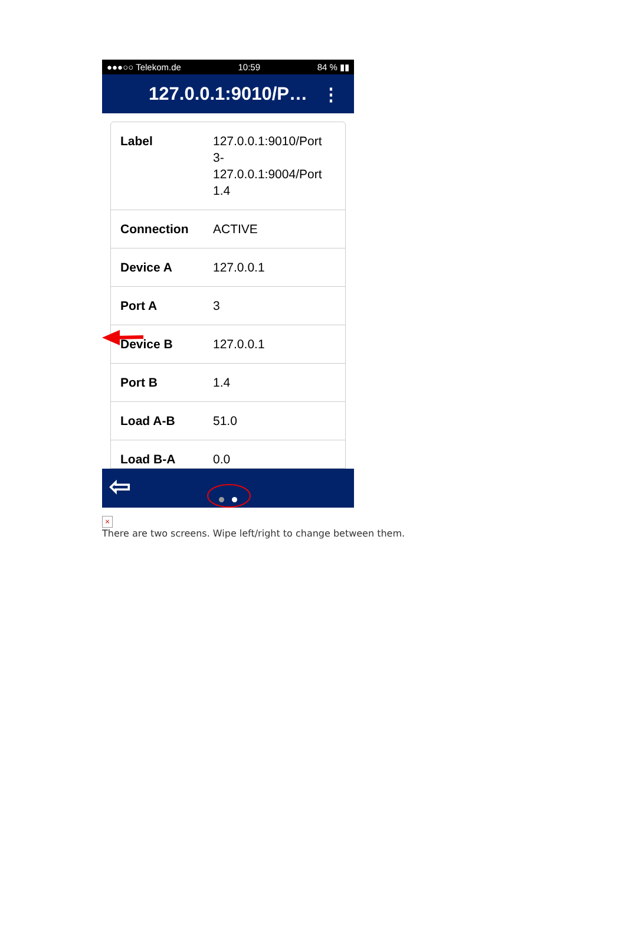●●●○○ Telekom.de 10:59 84 % ▮▮
127.0.0.1:9010/P… ⋮
| Label | 127.0.0.1:9010/Port 3- 127.0.0.1:9004/Port 1.4 |
| Connection | ACTIVE |
| Device A | 127.0.0.1 |
| Port A | 3 |
| Device B | 127.0.0.1 |
| Port B | 1.4 |
| Load A-B | 51.0 |
| Load B-A | 0.0 |
⇦
×
There are two screens. Wipe left/right to change between them.